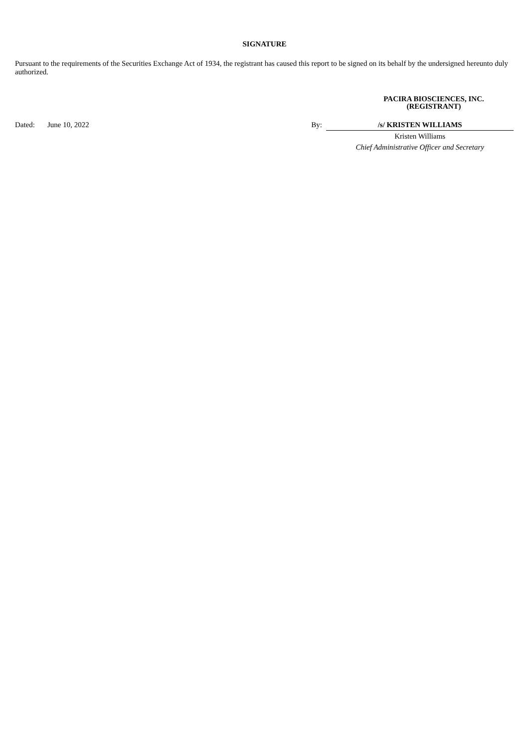SIGNATURE
Pursuant to the requirements of the Securities Exchange Act of 1934, the registrant has caused this report to be signed on its behalf by the undersigned hereunto duly authorized.
PACIRA BIOSCIENCES, INC.
(REGISTRANT)
| Dated: | June 10, 2022 | By: | /s/ KRISTEN WILLIAMS |
| | | | Kristen Williams |
| | | | Chief Administrative Officer and Secretary |